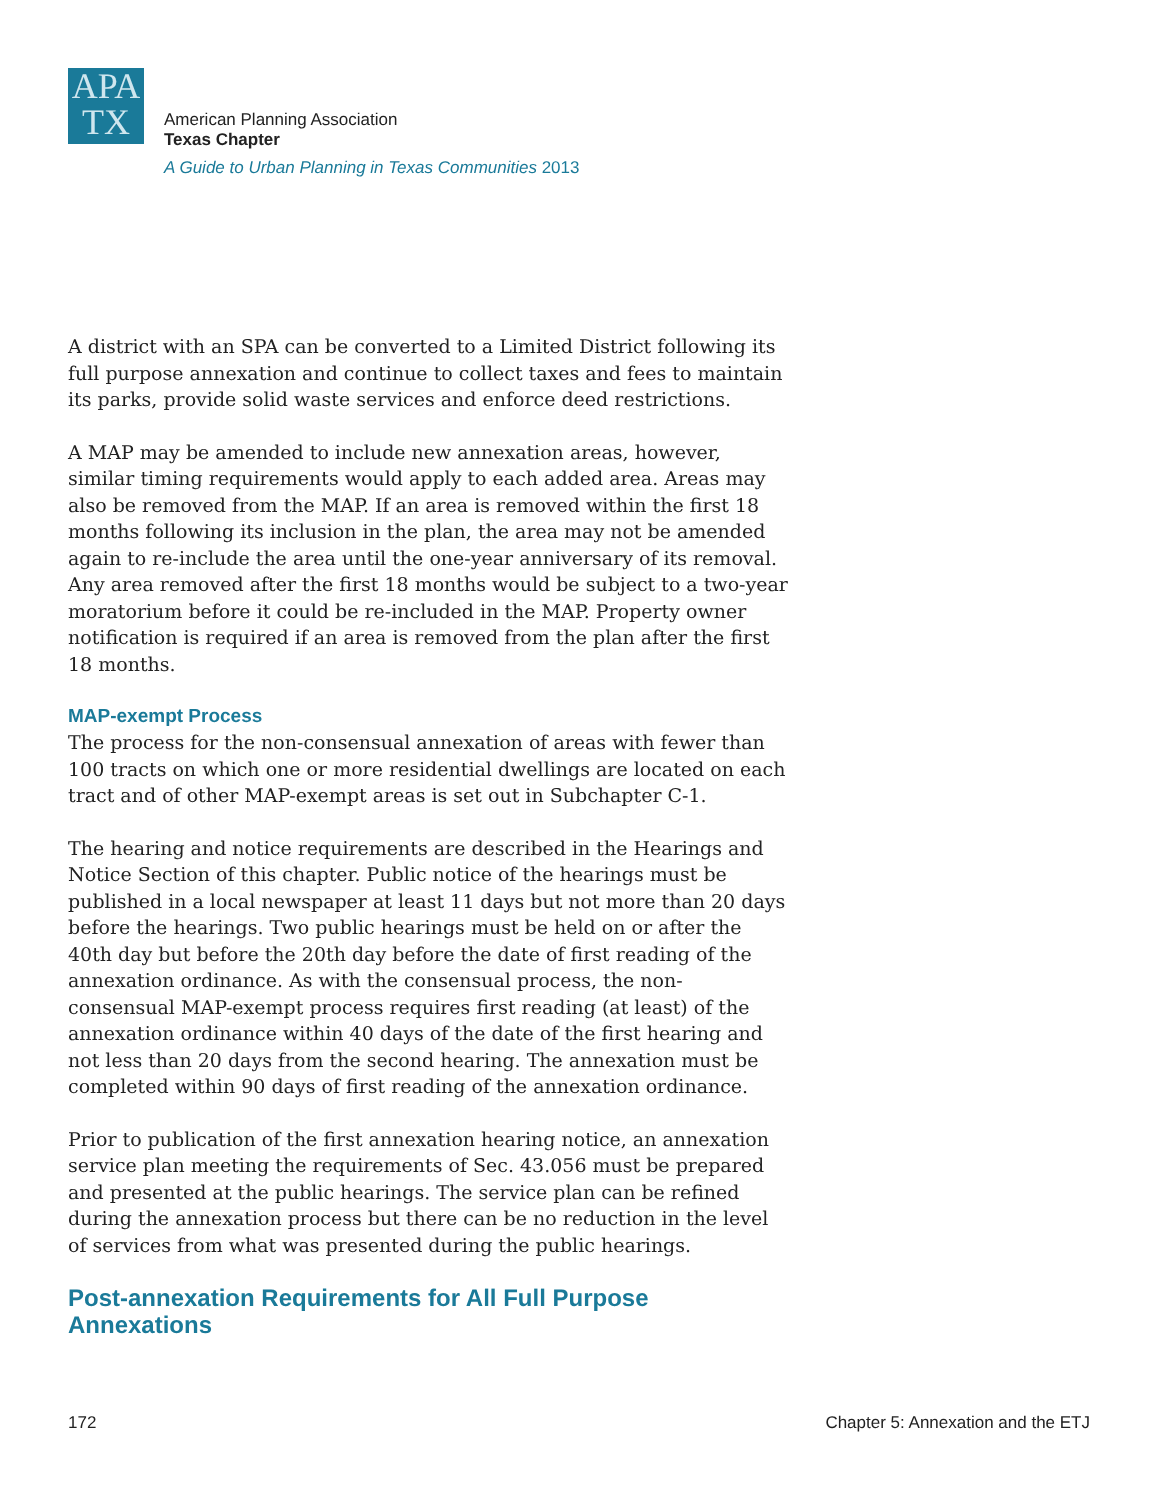APA
TX
American Planning Association
Texas Chapter
A Guide to Urban Planning in Texas Communities 2013
A district with an SPA can be converted to a Limited District following its full purpose annexation and continue to collect taxes and fees to maintain its parks, provide solid waste services and enforce deed restrictions.
A MAP may be amended to include new annexation areas, however, similar timing requirements would apply to each added area. Areas may also be removed from the MAP. If an area is removed within the first 18 months following its inclusion in the plan, the area may not be amended again to re-include the area until the one-year anniversary of its removal. Any area removed after the first 18 months would be subject to a two-year moratorium before it could be re-included in the MAP. Property owner notification is required if an area is removed from the plan after the first 18 months.
MAP-exempt Process
The process for the non-consensual annexation of areas with fewer than 100 tracts on which one or more residential dwellings are located on each tract and of other MAP-exempt areas is set out in Subchapter C-1.
The hearing and notice requirements are described in the Hearings and Notice Section of this chapter. Public notice of the hearings must be published in a local newspaper at least 11 days but not more than 20 days before the hearings. Two public hearings must be held on or after the 40th day but before the 20th day before the date of first reading of the annexation ordinance. As with the consensual process, the non-consensual MAP-exempt process requires first reading (at least) of the annexation ordinance within 40 days of the date of the first hearing and not less than 20 days from the second hearing. The annexation must be completed within 90 days of first reading of the annexation ordinance.
Prior to publication of the first annexation hearing notice, an annexation service plan meeting the requirements of Sec. 43.056 must be prepared and presented at the public hearings. The service plan can be refined during the annexation process but there can be no reduction in the level of services from what was presented during the public hearings.
Post-annexation Requirements for All Full Purpose Annexations
172 Chapter 5: Annexation and the ETJ